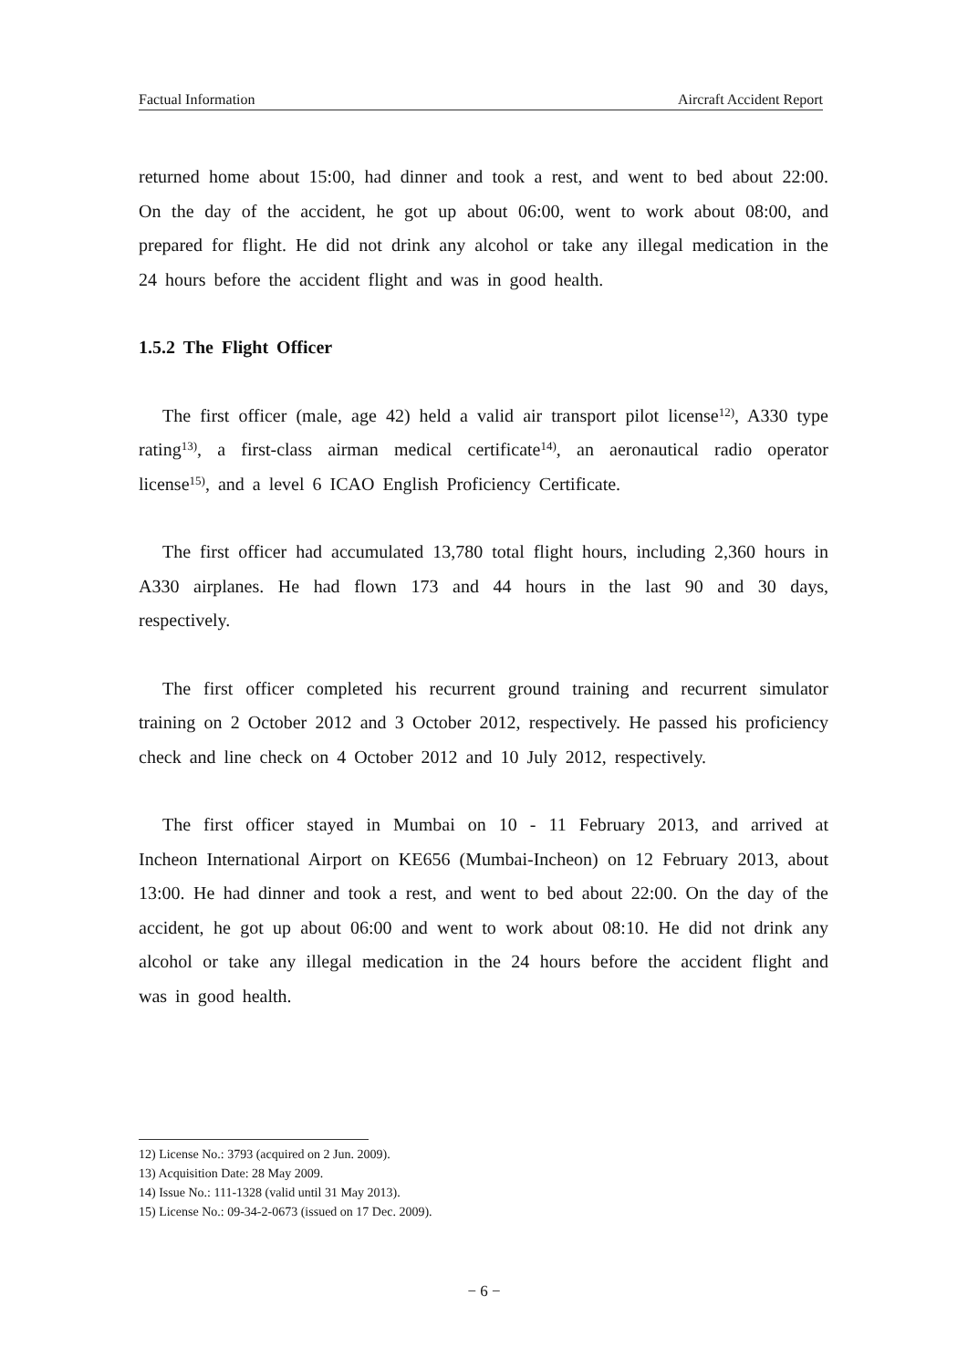Factual Information Aircraft Accident Report
returned home about 15:00, had dinner and took a rest, and went to bed about 22:00. On the day of the accident, he got up about 06:00, went to work about 08:00, and prepared for flight. He did not drink any alcohol or take any illegal medication in the 24 hours before the accident flight and was in good health.
1.5.2 The Flight Officer
The first officer (male, age 42) held a valid air transport pilot license<sup>12)</sup>, A330 type rating<sup>13)</sup>, a first-class airman medical certificate<sup>14)</sup>, an aeronautical radio operator license<sup>15)</sup>, and a level 6 ICAO English Proficiency Certificate.
The first officer had accumulated 13,780 total flight hours, including 2,360 hours in A330 airplanes. He had flown 173 and 44 hours in the last 90 and 30 days, respectively.
The first officer completed his recurrent ground training and recurrent simulator training on 2 October 2012 and 3 October 2012, respectively. He passed his proficiency check and line check on 4 October 2012 and 10 July 2012, respectively.
The first officer stayed in Mumbai on 10 - 11 February 2013, and arrived at Incheon International Airport on KE656 (Mumbai-Incheon) on 12 February 2013, about 13:00. He had dinner and took a rest, and went to bed about 22:00. On the day of the accident, he got up about 06:00 and went to work about 08:10. He did not drink any alcohol or take any illegal medication in the 24 hours before the accident flight and was in good health.
12) License No.: 3793 (acquired on 2 Jun. 2009).
13) Acquisition Date: 28 May 2009.
14) Issue No.: 111-1328 (valid until 31 May 2013).
15) License No.: 09-34-2-0673 (issued on 17 Dec. 2009).
− 6 −